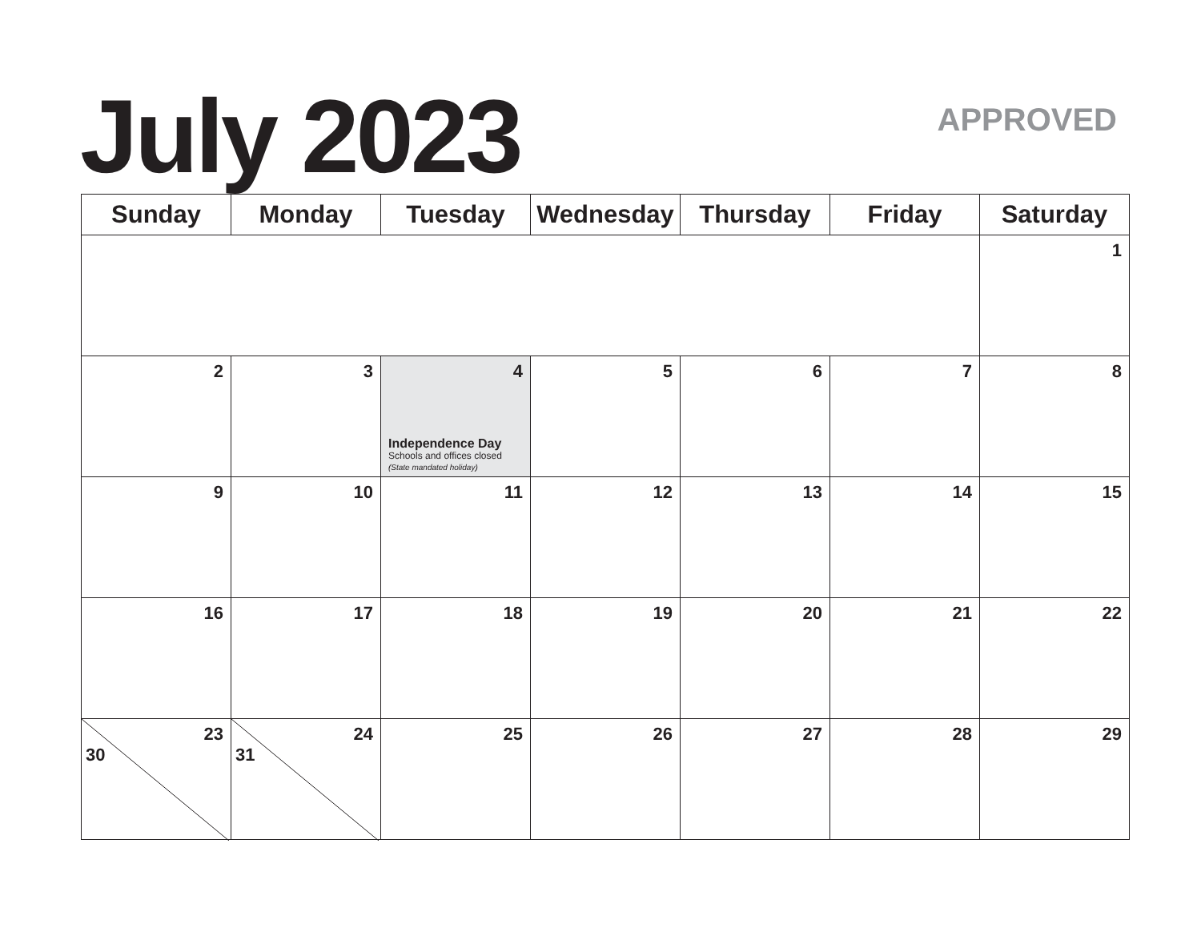July 2023 APPROVED
| Sunday | Monday | Tuesday | Wednesday | Thursday | Friday | Saturday |
| --- | --- | --- | --- | --- | --- | --- |
| | | | | | | 1 |
| 2 | 3 | 4 Independence Day Schools and offices closed (State mandated holiday) | 5 | 6 | 7 | 8 |
| 9 | 10 | 11 | 12 | 13 | 14 | 15 |
| 16 | 17 | 18 | 19 | 20 | 21 | 22 |
| 23 30 | 24 31 | 25 | 26 | 27 | 28 | 29 |